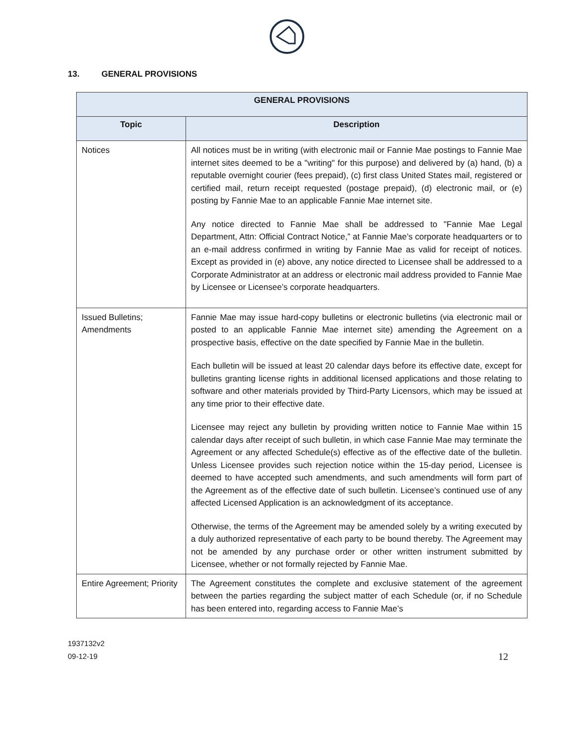13. GENERAL PROVISIONS
| GENERAL PROVISIONS | |
| --- | --- |
| Topic | Description |
| Notices | All notices must be in writing (with electronic mail or Fannie Mae postings to Fannie Mae internet sites deemed to be a "writing" for this purpose) and delivered by (a) hand, (b) a reputable overnight courier (fees prepaid), (c) first class United States mail, registered or certified mail, return receipt requested (postage prepaid), (d) electronic mail, or (e) posting by Fannie Mae to an applicable Fannie Mae internet site. Any notice directed to Fannie Mae shall be addressed to "Fannie Mae Legal Department, Attn: Official Contract Notice,” at Fannie Mae’s corporate headquarters or to an e-mail address confirmed in writing by Fannie Mae as valid for receipt of notices. Except as provided in (e) above, any notice directed to Licensee shall be addressed to a Corporate Administrator at an address or electronic mail address provided to Fannie Mae by Licensee or Licensee’s corporate headquarters. |
| Issued Bulletins; Amendments | Fannie Mae may issue hard-copy bulletins or electronic bulletins (via electronic mail or posted to an applicable Fannie Mae internet site) amending the Agreement on a prospective basis, effective on the date specified by Fannie Mae in the bulletin. Each bulletin will be issued at least 20 calendar days before its effective date, except for bulletins granting license rights in additional licensed applications and those relating to software and other materials provided by Third-Party Licensors, which may be issued at any time prior to their effective date. Licensee may reject any bulletin by providing written notice to Fannie Mae within 15 calendar days after receipt of such bulletin, in which case Fannie Mae may terminate the Agreement or any affected Schedule(s) effective as of the effective date of the bulletin. Unless Licensee provides such rejection notice within the 15-day period, Licensee is deemed to have accepted such amendments, and such amendments will form part of the Agreement as of the effective date of such bulletin. Licensee’s continued use of any affected Licensed Application is an acknowledgment of its acceptance. Otherwise, the terms of the Agreement may be amended solely by a writing executed by a duly authorized representative of each party to be bound thereby. The Agreement may not be amended by any purchase order or other written instrument submitted by Licensee, whether or not formally rejected by Fannie Mae. |
| Entire Agreement; Priority | The Agreement constitutes the complete and exclusive statement of the agreement between the parties regarding the subject matter of each Schedule (or, if no Schedule has been entered into, regarding access to Fannie Mae’s |
1937132v2
09-12-19
12